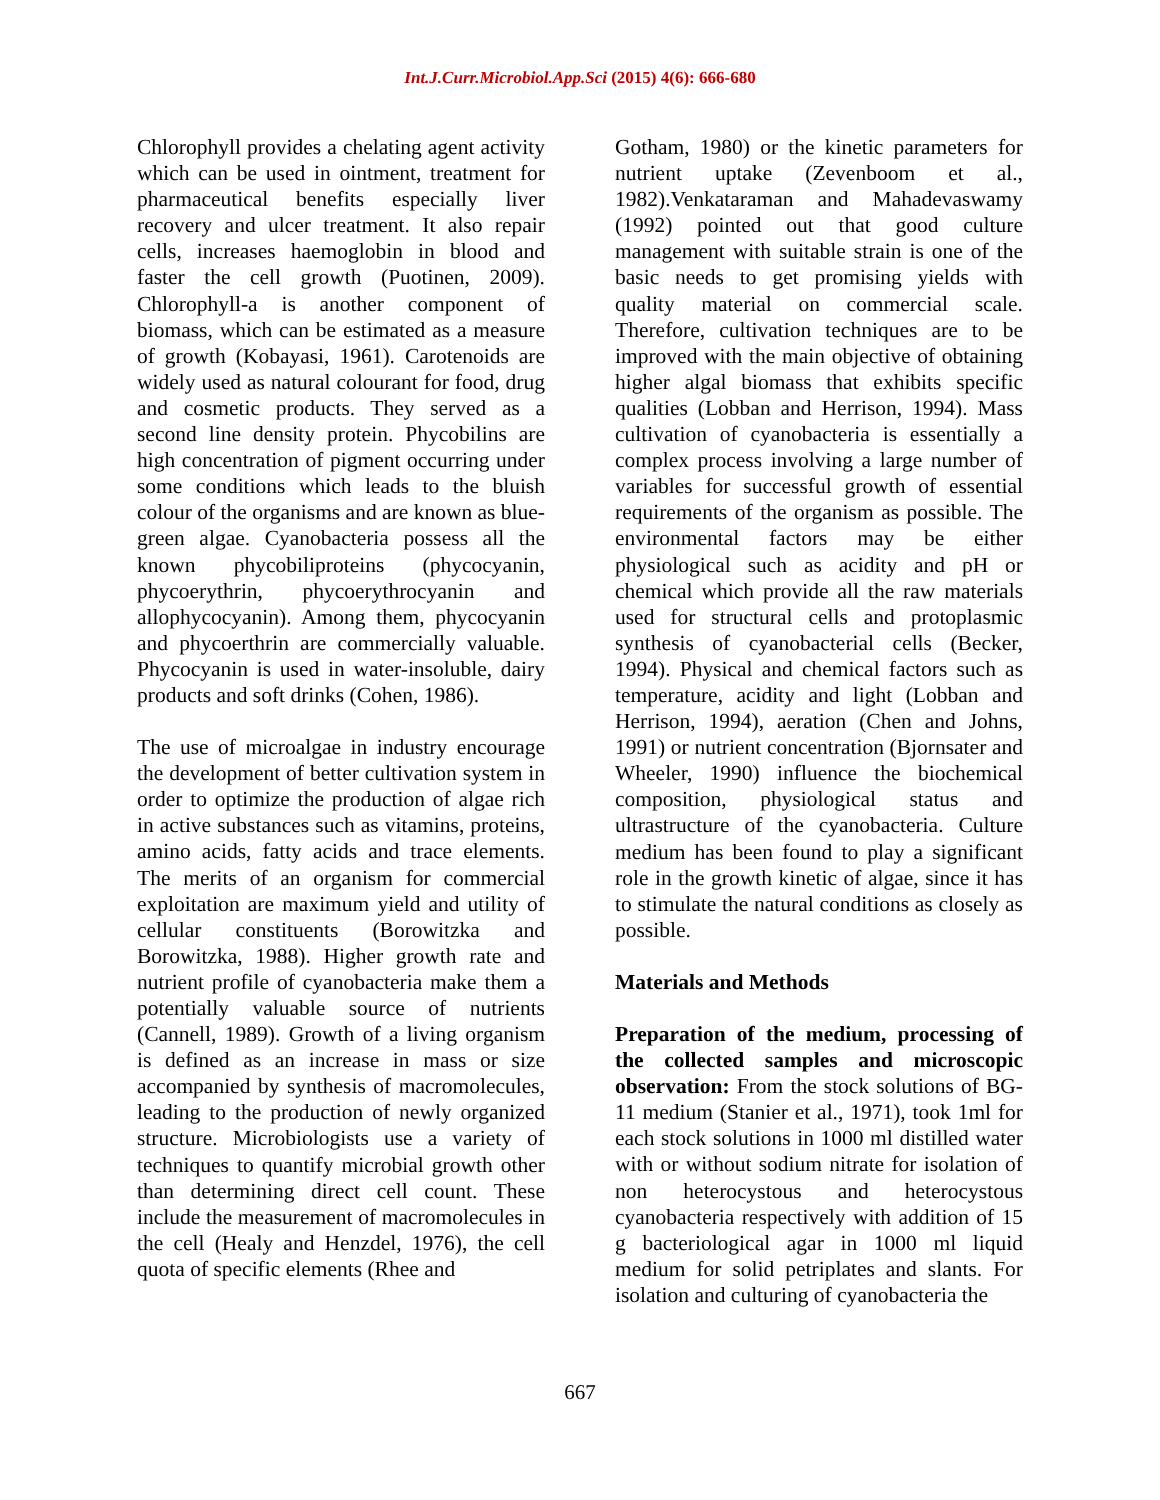Int.J.Curr.Microbiol.App.Sci (2015) 4(6): 666-680
Chlorophyll provides a chelating agent activity which can be used in ointment, treatment for pharmaceutical benefits especially liver recovery and ulcer treatment. It also repair cells, increases haemoglobin in blood and faster the cell growth (Puotinen, 2009). Chlorophyll-a is another component of biomass, which can be estimated as a measure of growth (Kobayasi, 1961). Carotenoids are widely used as natural colourant for food, drug and cosmetic products. They served as a second line density protein. Phycobilins are high concentration of pigment occurring under some conditions which leads to the bluish colour of the organisms and are known as blue-green algae. Cyanobacteria possess all the known phycobiliproteins (phycocyanin, phycoerythrin, phycoerythrocyanin and allophycocyanin). Among them, phycocyanin and phycoerthrin are commercially valuable. Phycocyanin is used in water-insoluble, dairy products and soft drinks (Cohen, 1986).
The use of microalgae in industry encourage the development of better cultivation system in order to optimize the production of algae rich in active substances such as vitamins, proteins, amino acids, fatty acids and trace elements. The merits of an organism for commercial exploitation are maximum yield and utility of cellular constituents (Borowitzka and Borowitzka, 1988). Higher growth rate and nutrient profile of cyanobacteria make them a potentially valuable source of nutrients (Cannell, 1989). Growth of a living organism is defined as an increase in mass or size accompanied by synthesis of macromolecules, leading to the production of newly organized structure. Microbiologists use a variety of techniques to quantify microbial growth other than determining direct cell count. These include the measurement of macromolecules in the cell (Healy and Henzdel, 1976), the cell quota of specific elements (Rhee and
Gotham, 1980) or the kinetic parameters for nutrient uptake (Zevenboom et al., 1982).Venkataraman and Mahadevaswamy (1992) pointed out that good culture management with suitable strain is one of the basic needs to get promising yields with quality material on commercial scale. Therefore, cultivation techniques are to be improved with the main objective of obtaining higher algal biomass that exhibits specific qualities (Lobban and Herrison, 1994). Mass cultivation of cyanobacteria is essentially a complex process involving a large number of variables for successful growth of essential requirements of the organism as possible. The environmental factors may be either physiological such as acidity and pH or chemical which provide all the raw materials used for structural cells and protoplasmic synthesis of cyanobacterial cells (Becker, 1994). Physical and chemical factors such as temperature, acidity and light (Lobban and Herrison, 1994), aeration (Chen and Johns, 1991) or nutrient concentration (Bjornsater and Wheeler, 1990) influence the biochemical composition, physiological status and ultrastructure of the cyanobacteria. Culture medium has been found to play a significant role in the growth kinetic of algae, since it has to stimulate the natural conditions as closely as possible.
Materials and Methods
Preparation of the medium, processing of the collected samples and microscopic observation: From the stock solutions of BG-11 medium (Stanier et al., 1971), took 1ml for each stock solutions in 1000 ml distilled water with or without sodium nitrate for isolation of non heterocystous and heterocystous cyanobacteria respectively with addition of 15 g bacteriological agar in 1000 ml liquid medium for solid petriplates and slants. For isolation and culturing of cyanobacteria the
667